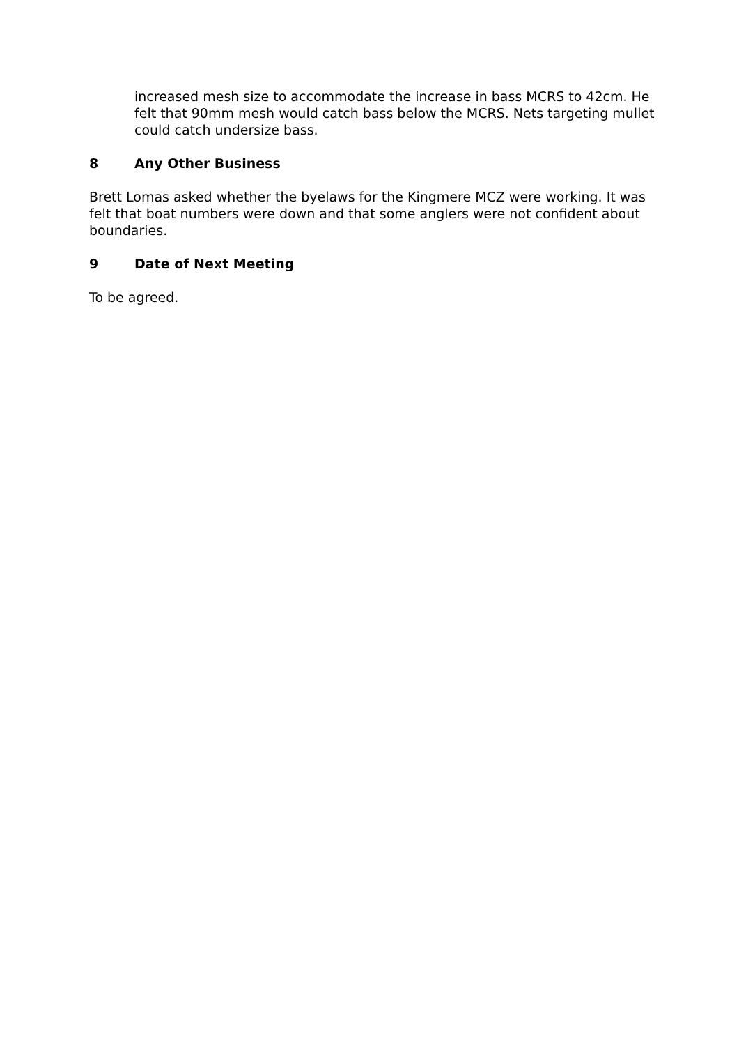increased mesh size to accommodate the increase in bass MCRS to 42cm. He felt that 90mm mesh would catch bass below the MCRS. Nets targeting mullet could catch undersize bass.
8 Any Other Business
Brett Lomas asked whether the byelaws for the Kingmere MCZ were working. It was felt that boat numbers were down and that some anglers were not confident about boundaries.
9 Date of Next Meeting
To be agreed.